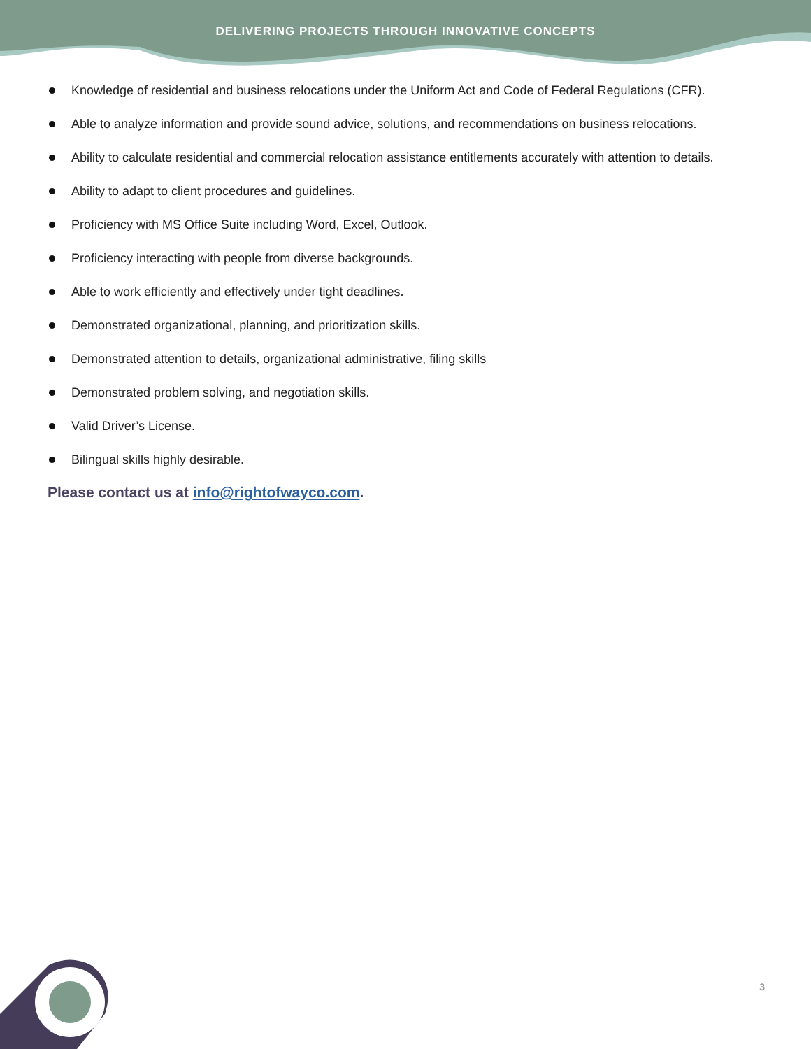DELIVERING PROJECTS THROUGH INNOVATIVE CONCEPTS
Knowledge of residential and business relocations under the Uniform Act and Code of Federal Regulations (CFR).
Able to analyze information and provide sound advice, solutions, and recommendations on business relocations.
Ability to calculate residential and commercial relocation assistance entitlements accurately with attention to details.
Ability to adapt to client procedures and guidelines.
Proficiency with MS Office Suite including Word, Excel, Outlook.
Proficiency interacting with people from diverse backgrounds.
Able to work efficiently and effectively under tight deadlines.
Demonstrated organizational, planning, and prioritization skills.
Demonstrated attention to details, organizational administrative, filing skills
Demonstrated problem solving, and negotiation skills.
Valid Driver’s License.
Bilingual skills highly desirable.
Please contact us at info@rightofwayco.com.
3